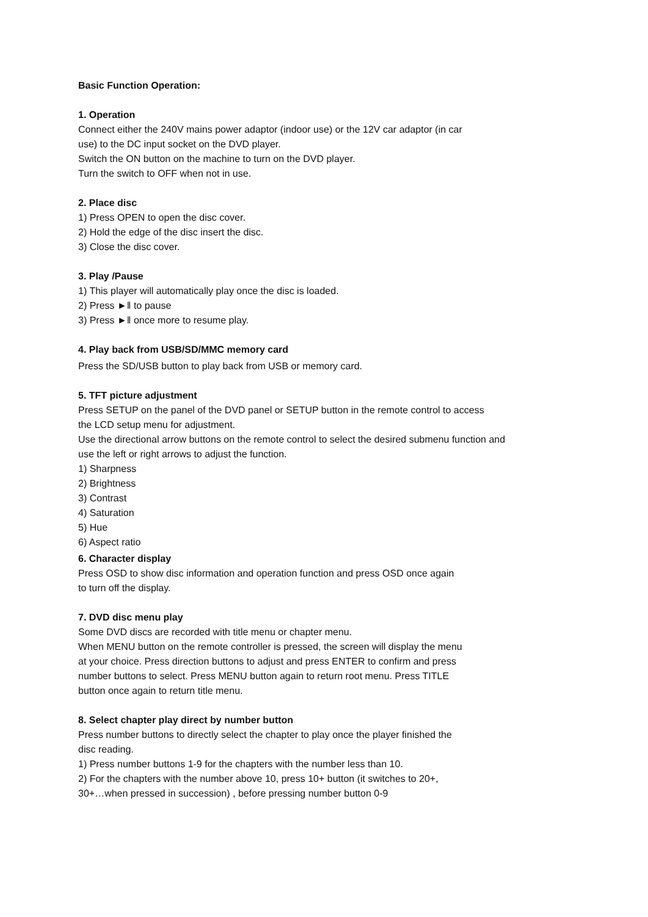Basic Function Operation:
1. Operation
Connect either the 240V mains power adaptor (indoor use) or the 12V car adaptor (in car
use) to the DC input socket on the DVD player.
Switch the ON button on the machine to turn on the DVD player.
Turn the switch to OFF when not in use.
2. Place disc
1) Press OPEN to open the disc cover.
2) Hold the edge of the disc insert the disc.
3) Close the disc cover.
3. Play /Pause
1) This player will automatically play once the disc is loaded.
2) Press ►‖ to pause
3) Press ►‖ once more to resume play.
4. Play back from USB/SD/MMC memory card
Press the SD/USB button to play back from USB or memory card.
5. TFT picture adjustment
Press SETUP on the panel of the DVD panel or SETUP button in the remote control to access
the LCD setup menu for adjustment.
Use the directional arrow buttons on the remote control to select the desired submenu function and
use the left or right arrows to adjust the function.
1) Sharpness
2) Brightness
3) Contrast
4) Saturation
5) Hue
6) Aspect ratio
6. Character display
Press OSD to show disc information and operation function and press OSD once again
to turn off the display.
7. DVD disc menu play
Some DVD discs are recorded with title menu or chapter menu.
When MENU button on the remote controller is pressed, the screen will display the menu
at your choice. Press direction buttons to adjust and press ENTER to confirm and press
number buttons to select. Press MENU button again to return root menu. Press TITLE
button once again to return title menu.
8. Select chapter play direct by number button
Press number buttons to directly select the chapter to play once the player finished the
disc reading.
1) Press number buttons 1-9 for the chapters with the number less than 10.
2) For the chapters with the number above 10, press 10+ button (it switches to 20+,
30+…when pressed in succession) , before pressing number button 0-9